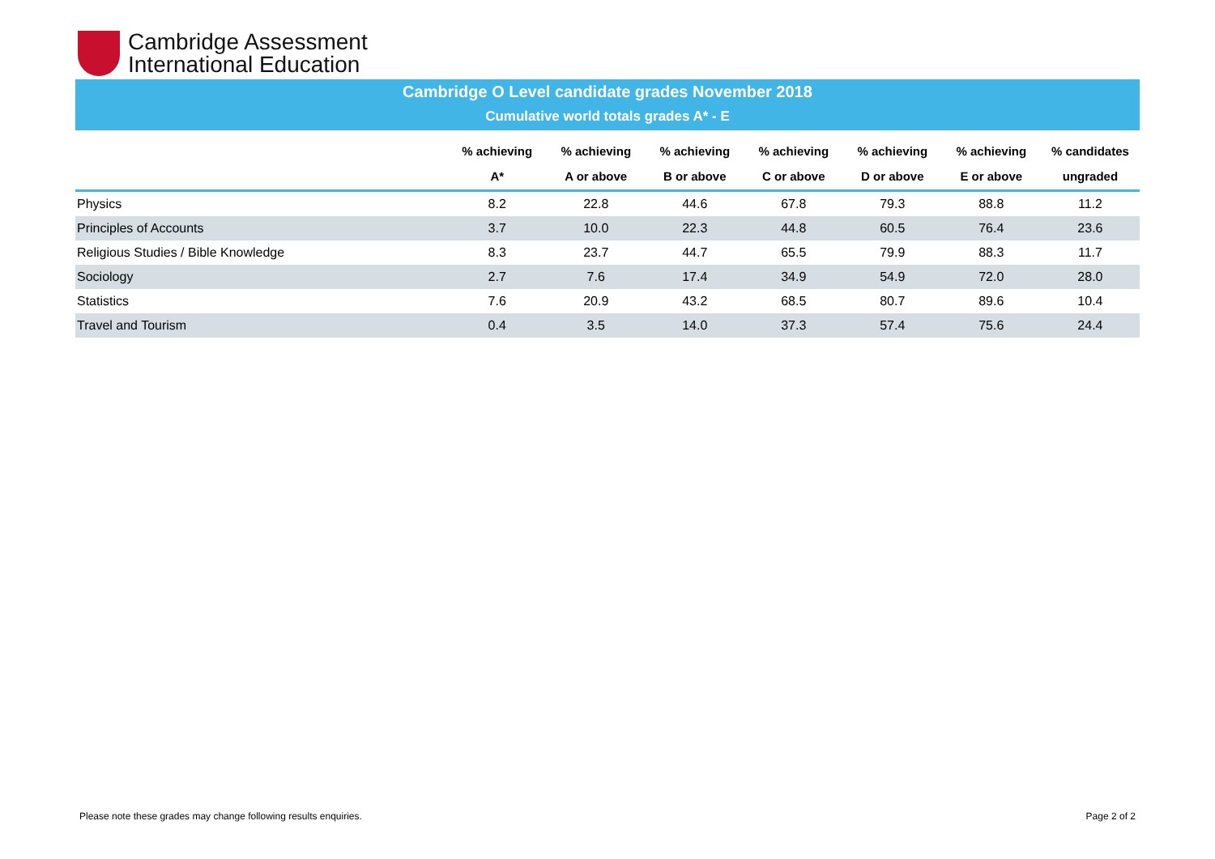Cambridge Assessment
International Education
Cambridge O Level candidate grades November 2018
Cumulative world totals grades A* - E
| | % achieving A* | % achieving A or above | % achieving B or above | % achieving C or above | % achieving D or above | % achieving E or above | % candidates ungraded |
| --- | --- | --- | --- | --- | --- | --- | --- |
| Physics | 8.2 | 22.8 | 44.6 | 67.8 | 79.3 | 88.8 | 11.2 |
| Principles of Accounts | 3.7 | 10.0 | 22.3 | 44.8 | 60.5 | 76.4 | 23.6 |
| Religious Studies / Bible Knowledge | 8.3 | 23.7 | 44.7 | 65.5 | 79.9 | 88.3 | 11.7 |
| Sociology | 2.7 | 7.6 | 17.4 | 34.9 | 54.9 | 72.0 | 28.0 |
| Statistics | 7.6 | 20.9 | 43.2 | 68.5 | 80.7 | 89.6 | 10.4 |
| Travel and Tourism | 0.4 | 3.5 | 14.0 | 37.3 | 57.4 | 75.6 | 24.4 |
Please note these grades may change following results enquiries.
Page 2 of 2